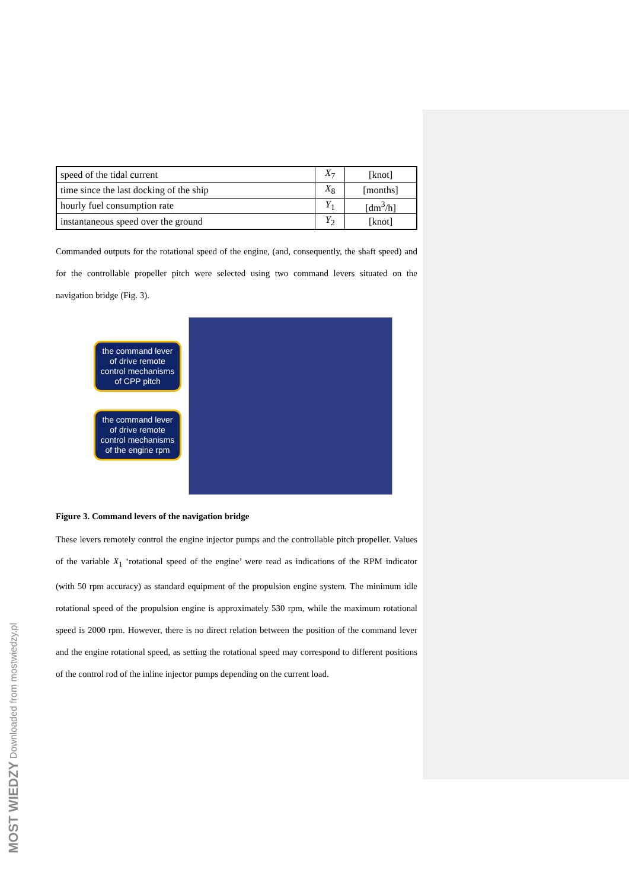| speed of the tidal current | X<sub>7</sub> | [knot] |
| time since the last docking of the ship | X<sub>8</sub> | [months] |
| hourly fuel consumption rate | Y<sub>1</sub> | [dm<sup>3</sup>/h] |
| instantaneous speed over the ground | Y<sub>2</sub> | [knot] |
Commanded outputs for the rotational speed of the engine, (and, consequently, the shaft speed) and for the controllable propeller pitch were selected using two command levers situated on the navigation bridge (Fig. 3).
the command lever of drive remote control mechanisms of CPP pitch
the command lever of drive remote control mechanisms of the engine rpm
Figure 3. Command levers of the navigation bridge
These levers remotely control the engine injector pumps and the controllable pitch propeller. Values of the variable X<sub>1</sub> ‘rotational speed of the engine’ were read as indications of the RPM indicator (with 50 rpm accuracy) as standard equipment of the propulsion engine system. The minimum idle rotational speed of the propulsion engine is approximately 530 rpm, while the maximum rotational speed is 2000 rpm. However, there is no direct relation between the position of the command lever and the engine rotational speed, as setting the rotational speed may correspond to different positions of the control rod of the inline injector pumps depending on the current load.
MOST WIEDZY Downloaded from mostwiedzy.pl